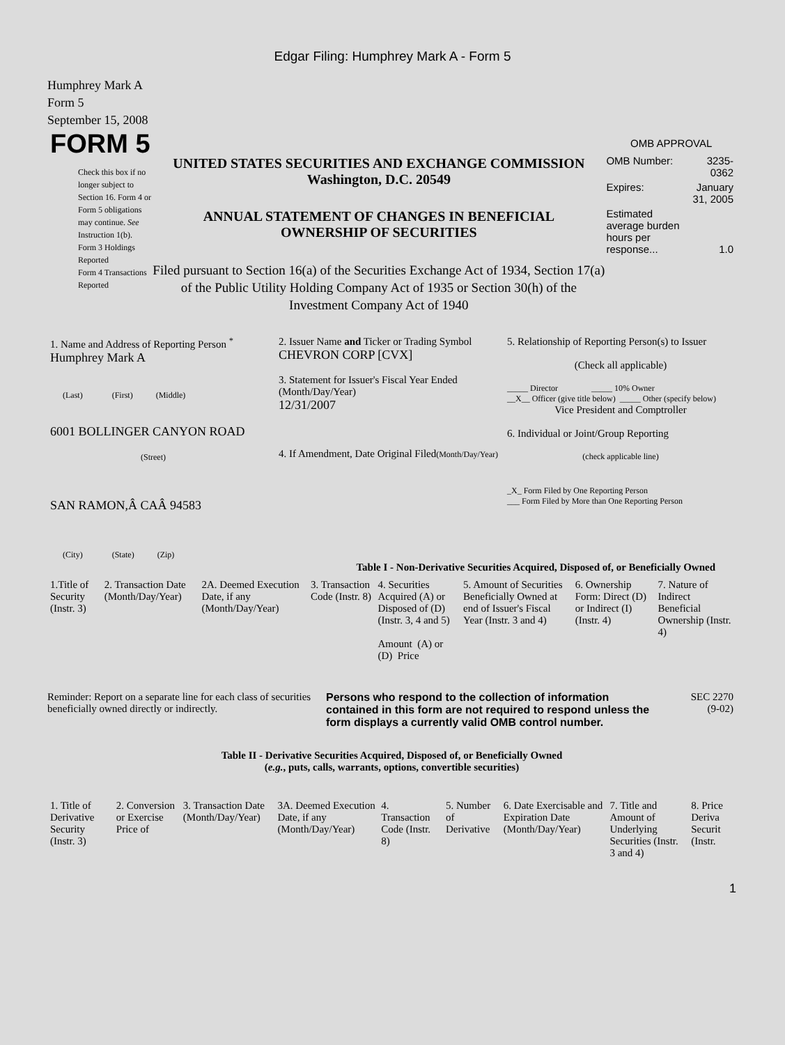Edgar Filing: Humphrey Mark A - Form 5
Humphrey Mark A
Form 5
September 15, 2008
FORM 5
Check this box if no longer subject to Section 16. Form 4 or Form 5 obligations may continue. See Instruction 1(b).
Form 3 Holdings Reported
Form 4 Transactions Reported
UNITED STATES SECURITIES AND EXCHANGE COMMISSION
Washington, D.C. 20549
ANNUAL STATEMENT OF CHANGES IN BENEFICIAL
OWNERSHIP OF SECURITIES
Filed pursuant to Section 16(a) of the Securities Exchange Act of 1934, Section 17(a) of the Public Utility Holding Company Act of 1935 or Section 30(h) of the Investment Company Act of 1940
OMB APPROVAL
| OMB Number: | 3235-0362 |
| Expires: | January 31, 2005 |
| Estimated average burden hours per response... | 1.0 |
| 1. Name and Address of Reporting Person <sup>*</sup> Humphrey Mark A (Last) (First) (Middle) 6001 BOLLINGER CANYON ROAD (Street) SAN RAMON,Â CAÂ 94583 (City) (State) (Zip) | 2. Issuer Name and Ticker or Trading Symbol CHEVRON CORP [CVX] 3. Statement for Issuer's Fiscal Year Ended (Month/Day/Year) 12/31/2007 4. If Amendment, Date Original Filed (Month/Day/Year) | 5. Relationship of Reporting Person(s) to Issuer (Check all applicable) _____ Director _____ 10% Owner __X__ Officer (give title below) _____ Other (specify below) Vice President and Comptroller 6. Individual or Joint/Group Reporting (check applicable line) _X_ Form Filed by One Reporting Person ___ Form Filed by More than One Reporting Person |
Table I - Non-Derivative Securities Acquired, Disposed of, or Beneficially Owned
| 1.Title of Security (Instr. 3) | 2. Transaction Date (Month/Day/Year) | 2A. Deemed Execution Date, if any (Month/Day/Year) | 3. Transaction Code (Instr. 8) | 4. Securities Acquired (A) or Disposed of (D) (Instr. 3, 4 and 5) Amount (A) or (D) Price | 5. Amount of Securities Beneficially Owned at end of Issuer's Fiscal Year (Instr. 3 and 4) | 6. Ownership Form: Direct (D) or Indirect (I) (Instr. 4) | 7. Nature of Indirect Beneficial Ownership (Instr. 4) |
| --- | --- | --- | --- | --- | --- | --- | --- |
Reminder: Report on a separate line for each class of securities beneficially owned directly or indirectly.
Persons who respond to the collection of information contained in this form are not required to respond unless the form displays a currently valid OMB control number.
SEC 2270
(9-02)
Table II - Derivative Securities Acquired, Disposed of, or Beneficially Owned
(e.g., puts, calls, warrants, options, convertible securities)
| 1. Title of Derivative Security (Instr. 3) | 2. Conversion or Exercise Price of | 3. Transaction Date (Month/Day/Year) | 3A. Deemed Execution Date, if any (Month/Day/Year) | 4. Transaction Code (Instr. 8) | 5. Number of Derivative | 6. Date Exercisable and Expiration Date (Month/Day/Year) | 7. Title and Amount of Underlying Securities (Instr. 3 and 4) | 8. Price Deriva Securit (Instr. |
| --- | --- | --- | --- | --- | --- | --- | --- | --- |
1